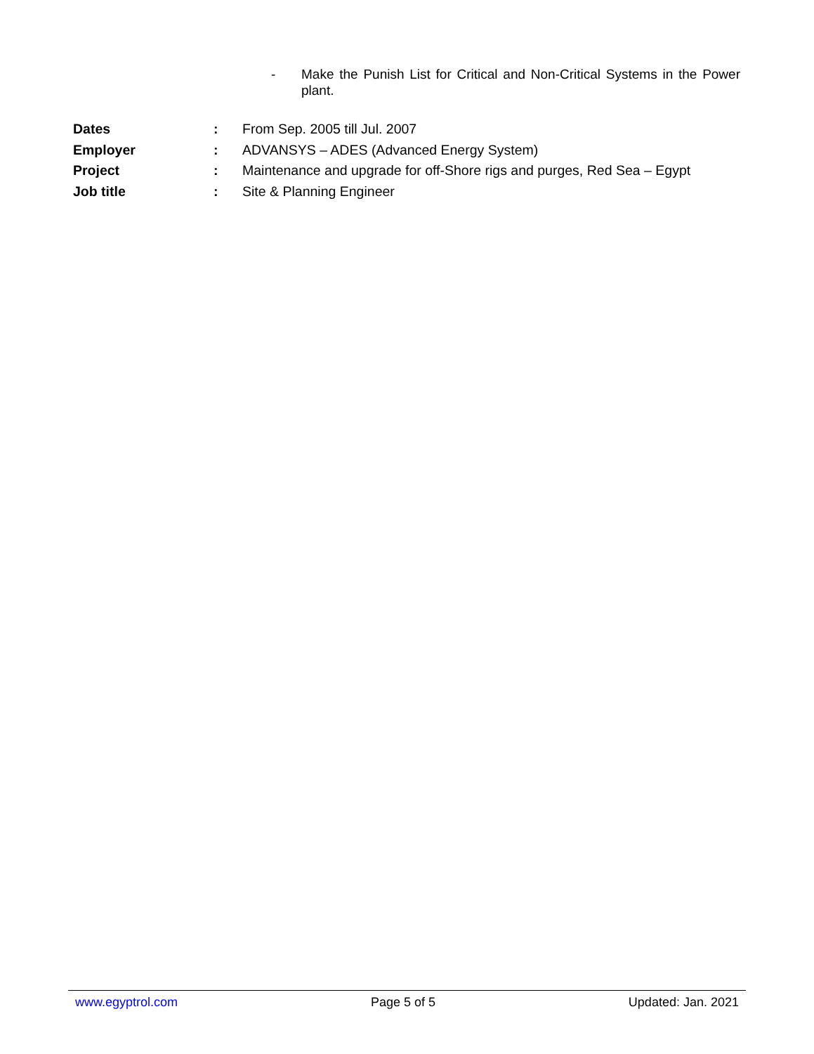- Make the Punish List for Critical and Non-Critical Systems in the Power plant.
| Dates | : | From Sep. 2005 till Jul. 2007 |
| Employer | : | ADVANSYS – ADES (Advanced Energy System) |
| Project | : | Maintenance and upgrade for off-Shore rigs and purges, Red Sea – Egypt |
| Job title | : | Site & Planning Engineer |
www.egyptrol.com Page 5 of 5 Updated: Jan. 2021